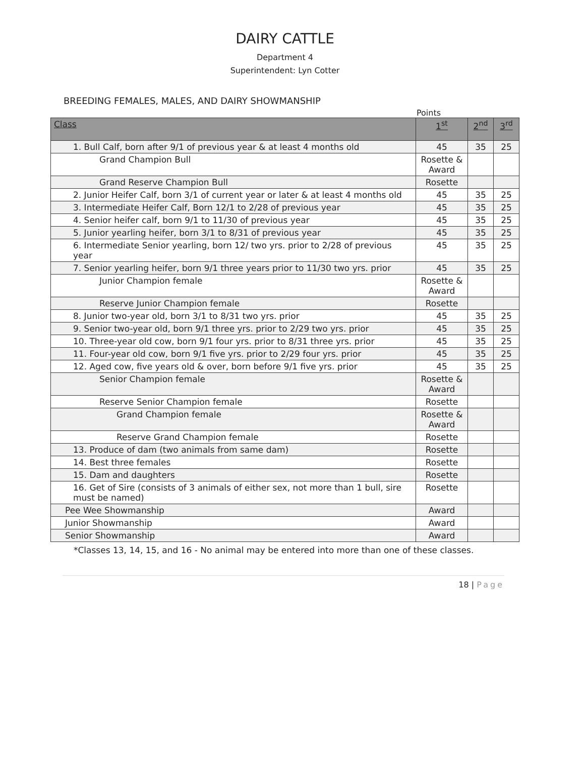DAIRY CATTLE
Department 4
Superintendent: Lyn Cotter
BREEDING FEMALES, MALES, AND DAIRY SHOWMANSHIP
Points
| Class | 1<sup>st</sup> | 2<sup>nd</sup> | 3<sup>rd</sup> |
| --- | --- | --- | --- |
| 1. Bull Calf, born after 9/1 of previous year & at least 4 months old | 45 | 35 | 25 |
| Grand Champion Bull | Rosette & Award | | |
| Grand Reserve Champion Bull | Rosette | | |
| 2. Junior Heifer Calf, born 3/1 of current year or later & at least 4 months old | 45 | 35 | 25 |
| 3. Intermediate Heifer Calf, Born 12/1 to 2/28 of previous year | 45 | 35 | 25 |
| 4. Senior heifer calf, born 9/1 to 11/30 of previous year | 45 | 35 | 25 |
| 5. Junior yearling heifer, born 3/1 to 8/31 of previous year | 45 | 35 | 25 |
| 6. Intermediate Senior yearling, born 12/ two yrs. prior to 2/28 of previous year | 45 | 35 | 25 |
| 7. Senior yearling heifer, born 9/1 three years prior to 11/30 two yrs. prior | 45 | 35 | 25 |
| Junior Champion female | Rosette & Award | | |
| Reserve Junior Champion female | Rosette | | |
| 8. Junior two-year old, born 3/1 to 8/31 two yrs. prior | 45 | 35 | 25 |
| 9. Senior two-year old, born 9/1 three yrs. prior to 2/29 two yrs. prior | 45 | 35 | 25 |
| 10. Three-year old cow, born 9/1 four yrs. prior to 8/31 three yrs. prior | 45 | 35 | 25 |
| 11. Four-year old cow, born 9/1 five yrs. prior to 2/29 four yrs. prior | 45 | 35 | 25 |
| 12. Aged cow, five years old & over, born before 9/1 five yrs. prior | 45 | 35 | 25 |
| Senior Champion female | Rosette & Award | | |
| Reserve Senior Champion female | Rosette | | |
| Grand Champion female | Rosette & Award | | |
| Reserve Grand Champion female | Rosette | | |
| 13. Produce of dam (two animals from same dam) | Rosette | | |
| 14. Best three females | Rosette | | |
| 15. Dam and daughters | Rosette | | |
| 16. Get of Sire (consists of 3 animals of either sex, not more than 1 bull, sire must be named) | Rosette | | |
| Pee Wee Showmanship | Award | | |
| Junior Showmanship | Award | | |
| Senior Showmanship | Award | | |
*Classes 13, 14, 15, and 16 - No animal may be entered into more than one of these classes.
18 | Page